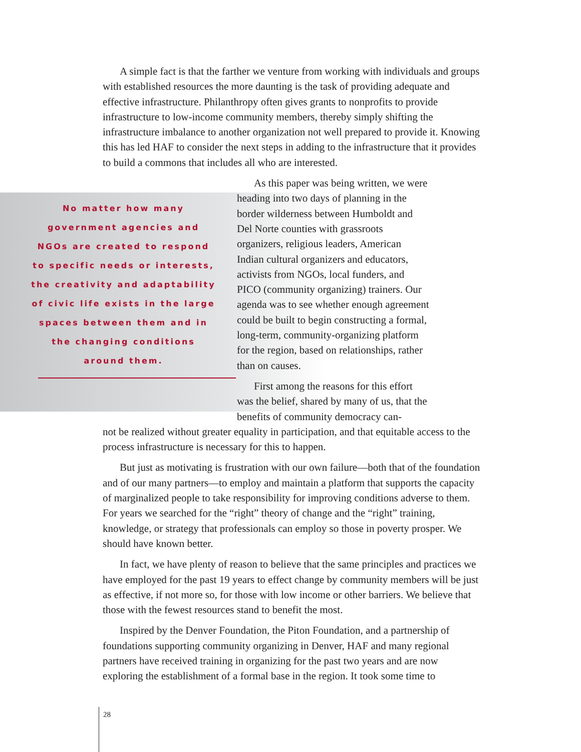A simple fact is that the farther we venture from working with individuals and groups with established resources the more daunting is the task of providing adequate and effective infrastructure. Philanthropy often gives grants to nonprofits to provide infrastructure to low-income community members, thereby simply shifting the infrastructure imbalance to another organization not well prepared to provide it. Knowing this has led HAF to consider the next steps in adding to the infrastructure that it provides to build a commons that includes all who are interested.
No matter how many government agencies and NGOs are created to respond to specific needs or interests, the creativity and adaptability of civic life exists in the large spaces between them and in the changing conditions around them.
As this paper was being written, we were heading into two days of planning in the border wilderness between Humboldt and Del Norte counties with grassroots organizers, religious leaders, American Indian cultural organizers and educators, activists from NGOs, local funders, and PICO (community organizing) trainers. Our agenda was to see whether enough agreement could be built to begin constructing a formal, long-term, community-organizing platform for the region, based on relationships, rather than on causes.
First among the reasons for this effort was the belief, shared by many of us, that the benefits of community democracy can-
not be realized without greater equality in participation, and that equitable access to the process infrastructure is necessary for this to happen.
But just as motivating is frustration with our own failure—both that of the foundation and of our many partners—to employ and maintain a platform that supports the capacity of marginalized people to take responsibility for improving conditions adverse to them. For years we searched for the “right” theory of change and the “right” training, knowledge, or strategy that professionals can employ so those in poverty prosper. We should have known better.
In fact, we have plenty of reason to believe that the same principles and practices we have employed for the past 19 years to effect change by community members will be just as effective, if not more so, for those with low income or other barriers. We believe that those with the fewest resources stand to benefit the most.
Inspired by the Denver Foundation, the Piton Foundation, and a partnership of foundations supporting community organizing in Denver, HAF and many regional partners have received training in organizing for the past two years and are now exploring the establishment of a formal base in the region. It took some time to
28